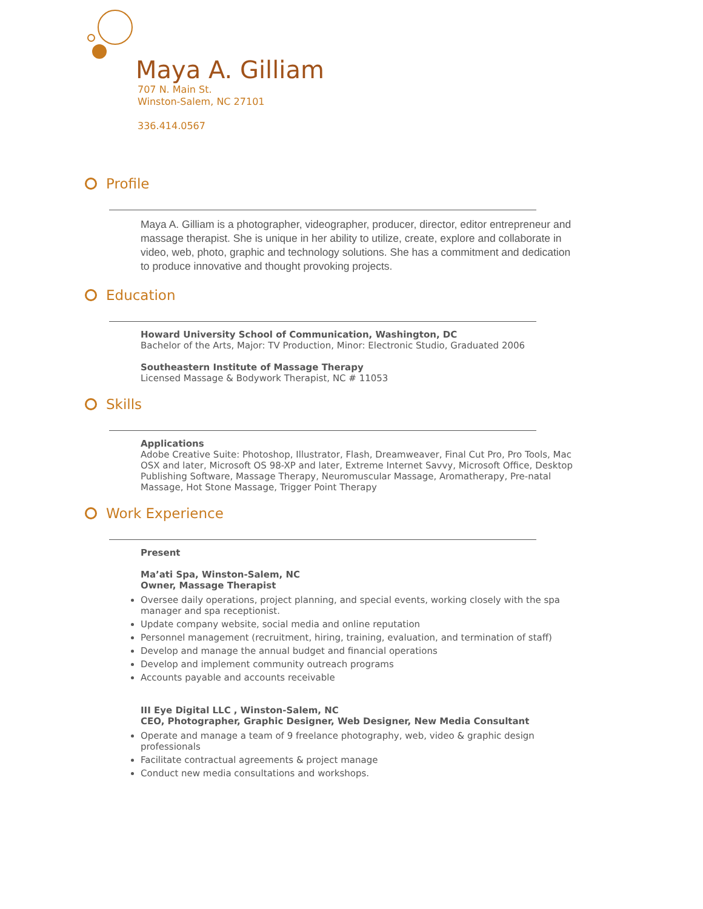Maya A. Gilliam
707 N. Main St.
Winston-Salem, NC 27101
336.414.0567
Profile
Maya A. Gilliam is a photographer, videographer, producer, director, editor entrepreneur and massage therapist. She is unique in her ability to utilize, create, explore and collaborate in video, web, photo, graphic and technology solutions. She has a commitment and dedication to produce innovative and thought provoking projects.
Education
Howard University School of Communication, Washington, DC
Bachelor of the Arts, Major: TV Production, Minor: Electronic Studio, Graduated 2006
Southeastern Institute of Massage Therapy
Licensed Massage & Bodywork Therapist, NC # 11053
Skills
Applications
Adobe Creative Suite: Photoshop, Illustrator, Flash, Dreamweaver, Final Cut Pro, Pro Tools, Mac OSX and later, Microsoft OS 98-XP and later, Extreme Internet Savvy, Microsoft Office, Desktop Publishing Software, Massage Therapy, Neuromuscular Massage, Aromatherapy, Pre-natal Massage, Hot Stone Massage, Trigger Point Therapy
Work Experience
Present
Ma’ati Spa, Winston-Salem, NC
Owner, Massage Therapist
Oversee daily operations, project planning, and special events, working closely with the spa manager and spa receptionist.
Update company website, social media and online reputation
Personnel management (recruitment, hiring, training, evaluation, and termination of staff)
Develop and manage the annual budget and financial operations
Develop and implement community outreach programs
Accounts payable and accounts receivable
III Eye Digital LLC , Winston-Salem, NC
CEO, Photographer, Graphic Designer, Web Designer, New Media Consultant
Operate and manage a team of 9 freelance photography, web, video & graphic design professionals
Facilitate contractual agreements & project manage
Conduct new media consultations and workshops.